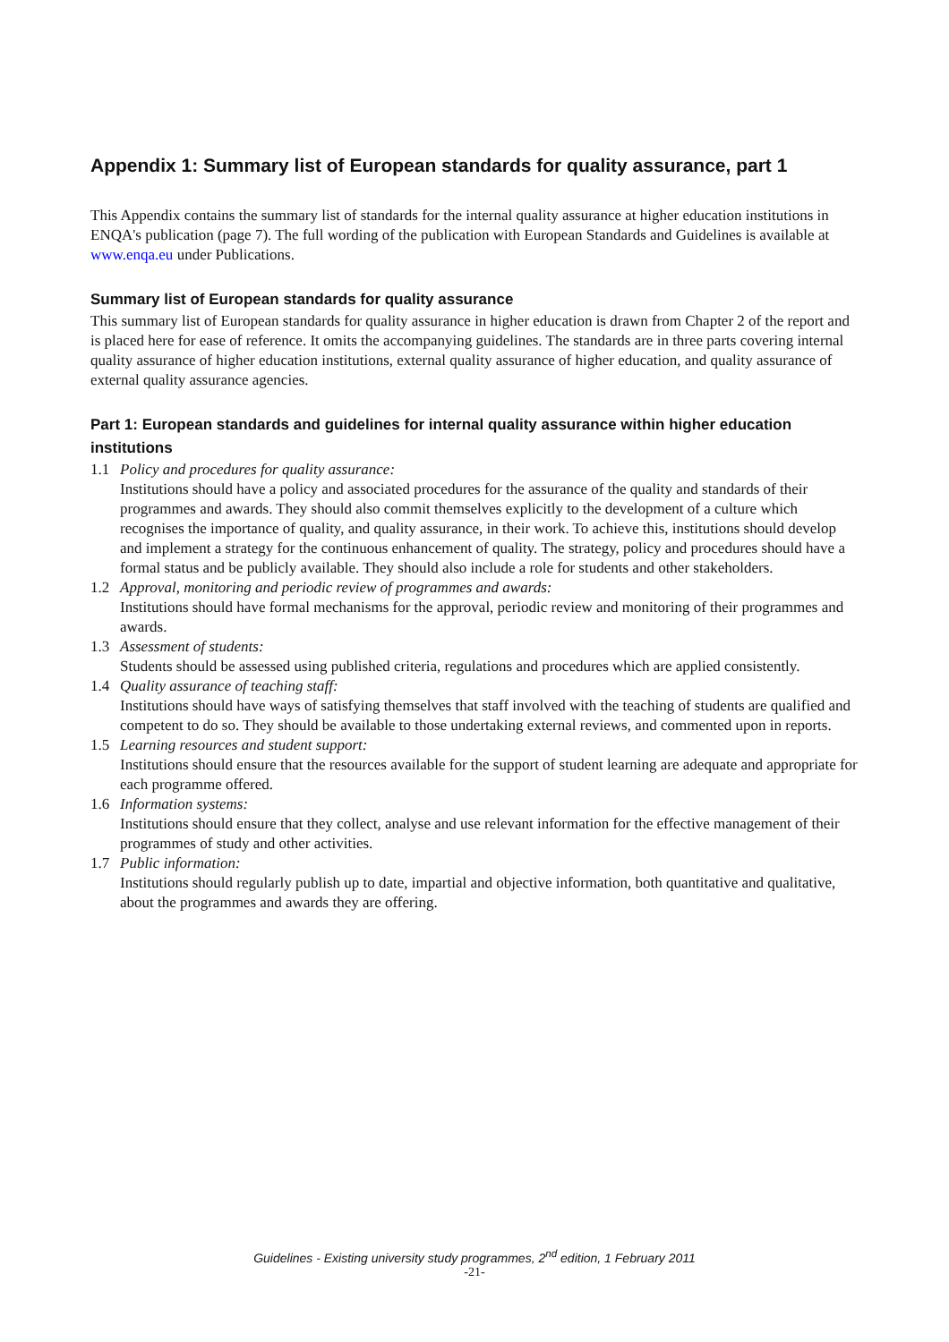Appendix 1: Summary list of European standards for quality assurance, part 1
This Appendix contains the summary list of standards for the internal quality assurance at higher education institutions in ENQA's publication (page 7). The full wording of the publication with European Standards and Guidelines is available at www.enqa.eu under Publications.
Summary list of European standards for quality assurance
This summary list of European standards for quality assurance in higher education is drawn from Chapter 2 of the report and is placed here for ease of reference. It omits the accompanying guidelines. The standards are in three parts covering internal quality assurance of higher education institutions, external quality assurance of higher education, and quality assurance of external quality assurance agencies.
Part 1: European standards and guidelines for internal quality assurance within higher education institutions
1.1 Policy and procedures for quality assurance:
Institutions should have a policy and associated procedures for the assurance of the quality and standards of their programmes and awards. They should also commit themselves explicitly to the development of a culture which recognises the importance of quality, and quality assurance, in their work. To achieve this, institutions should develop and implement a strategy for the continuous enhancement of quality. The strategy, policy and procedures should have a formal status and be publicly available. They should also include a role for students and other stakeholders.
1.2 Approval, monitoring and periodic review of programmes and awards:
Institutions should have formal mechanisms for the approval, periodic review and monitoring of their programmes and awards.
1.3 Assessment of students:
Students should be assessed using published criteria, regulations and procedures which are applied consistently.
1.4 Quality assurance of teaching staff:
Institutions should have ways of satisfying themselves that staff involved with the teaching of students are qualified and competent to do so. They should be available to those undertaking external reviews, and commented upon in reports.
1.5 Learning resources and student support:
Institutions should ensure that the resources available for the support of student learning are adequate and appropriate for each programme offered.
1.6 Information systems:
Institutions should ensure that they collect, analyse and use relevant information for the effective management of their programmes of study and other activities.
1.7 Public information:
Institutions should regularly publish up to date, impartial and objective information, both quantitative and qualitative, about the programmes and awards they are offering.
Guidelines - Existing university study programmes, 2<sup>nd</sup> edition, 1 February 2011
-21-